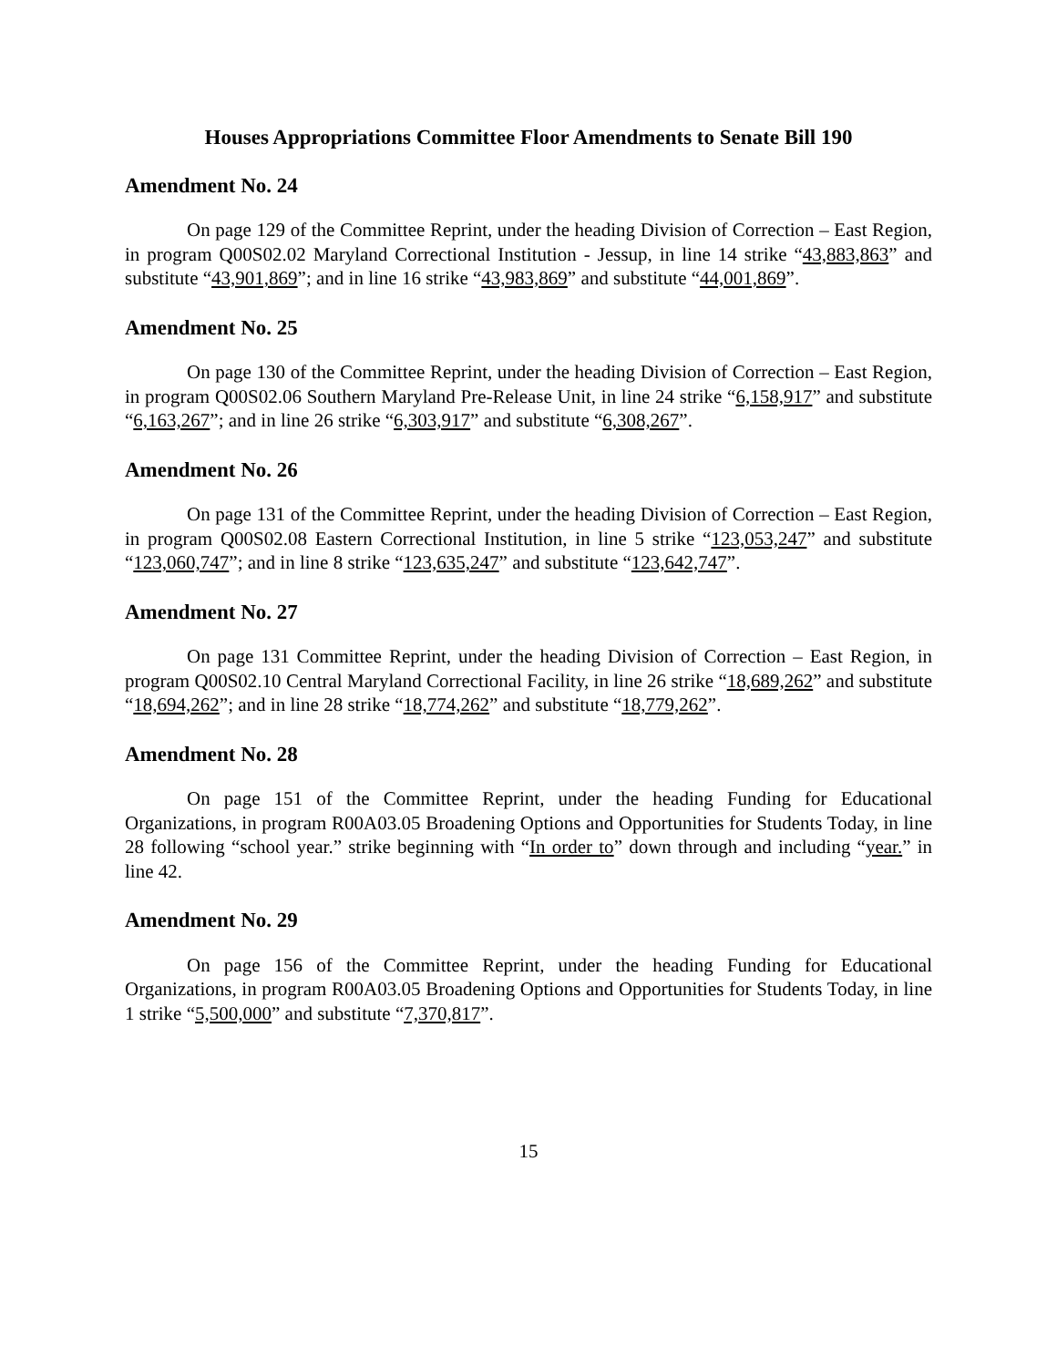Houses Appropriations Committee Floor Amendments to Senate Bill 190
Amendment No. 24
On page 129 of the Committee Reprint, under the heading Division of Correction – East Region, in program Q00S02.02 Maryland Correctional Institution - Jessup, in line 14 strike “43,883,863” and substitute “43,901,869”; and in line 16 strike “43,983,869” and substitute “44,001,869”.
Amendment No. 25
On page 130 of the Committee Reprint, under the heading Division of Correction – East Region, in program Q00S02.06 Southern Maryland Pre-Release Unit, in line 24 strike “6,158,917” and substitute “6,163,267”; and in line 26 strike “6,303,917” and substitute “6,308,267”.
Amendment No. 26
On page 131 of the Committee Reprint, under the heading Division of Correction – East Region, in program Q00S02.08 Eastern Correctional Institution, in line 5 strike “123,053,247” and substitute “123,060,747”; and in line 8 strike “123,635,247” and substitute “123,642,747”.
Amendment No. 27
On page 131 Committee Reprint, under the heading Division of Correction – East Region, in program Q00S02.10 Central Maryland Correctional Facility, in line 26 strike “18,689,262” and substitute “18,694,262”; and in line 28 strike “18,774,262” and substitute “18,779,262”.
Amendment No. 28
On page 151 of the Committee Reprint, under the heading Funding for Educational Organizations, in program R00A03.05 Broadening Options and Opportunities for Students Today, in line 28 following “school year.” strike beginning with “In order to” down through and including “year.” in line 42.
Amendment No. 29
On page 156 of the Committee Reprint, under the heading Funding for Educational Organizations, in program R00A03.05 Broadening Options and Opportunities for Students Today, in line 1 strike “5,500,000” and substitute “7,370,817”.
15